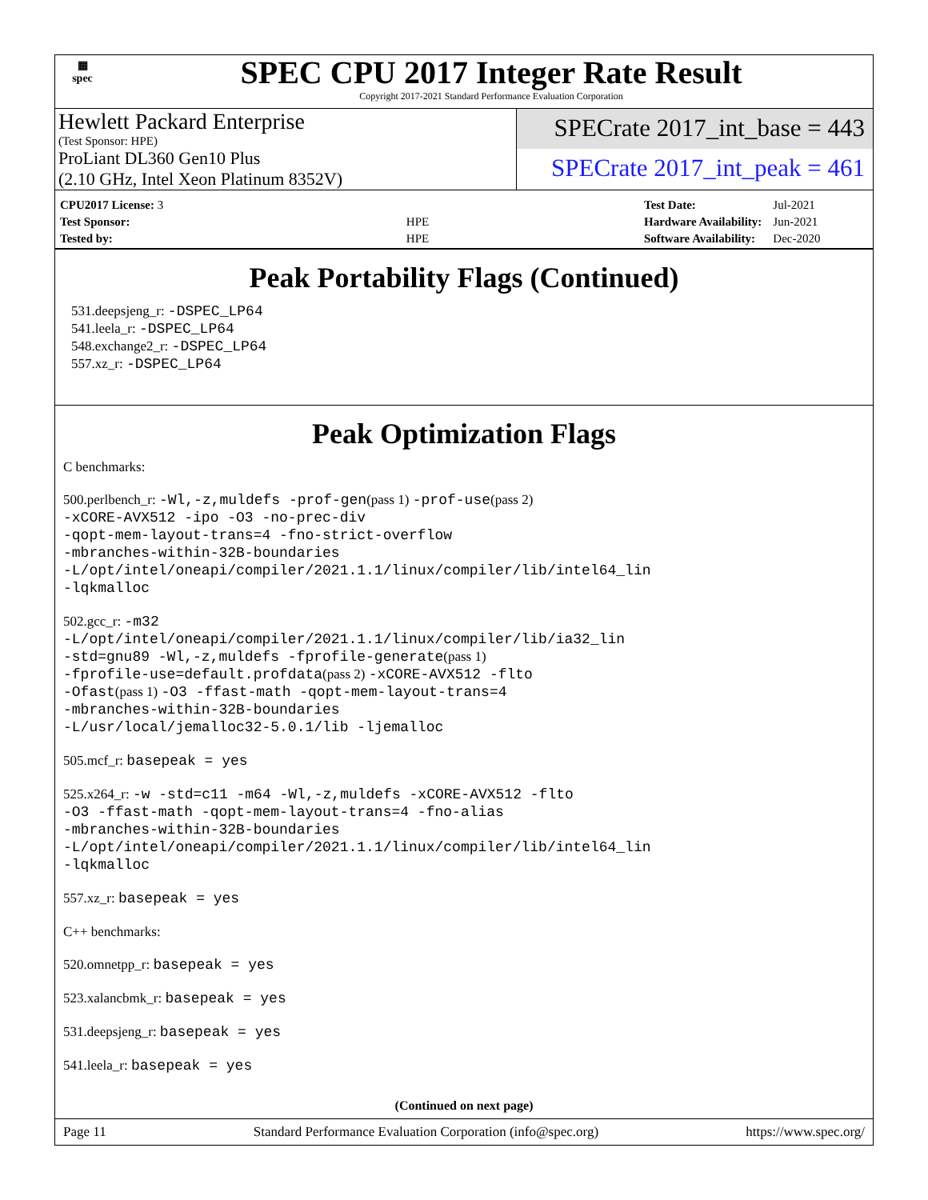▦
spec
SPEC CPU 2017 Integer Rate Result
Copyright 2017-2021 Standard Performance Evaluation Corporation
Hewlett Packard Enterprise
(Test Sponsor: HPE)
ProLiant DL360 Gen10 Plus
(2.10 GHz, Intel Xeon Platinum 8352V)
SPECrate 2017_int_base = 443
SPECrate 2017_int_peak = 461
| CPU2017 License: 3 | |
| Test Sponsor: | HPE |
| Tested by: | HPE |
| Test Date: | Jul-2021 |
| Hardware Availability: | Jun-2021 |
| Software Availability: | Dec-2020 |
Peak Portability Flags (Continued)
531.deepsjeng_r: -DSPEC_LP64
541.leela_r: -DSPEC_LP64
548.exchange2_r: -DSPEC_LP64
557.xz_r: -DSPEC_LP64
Peak Optimization Flags
C benchmarks:
500.perlbench_r: -Wl,-z,muldefs -prof-gen(pass 1) -prof-use(pass 2)
-xCORE-AVX512 -ipo -O3 -no-prec-div
-qopt-mem-layout-trans=4 -fno-strict-overflow
-mbranches-within-32B-boundaries
-L/opt/intel/oneapi/compiler/2021.1.1/linux/compiler/lib/intel64_lin
-lqkmalloc
502.gcc_r: -m32
-L/opt/intel/oneapi/compiler/2021.1.1/linux/compiler/lib/ia32_lin
-std=gnu89 -Wl,-z,muldefs -fprofile-generate(pass 1)
-fprofile-use=default.profdata(pass 2) -xCORE-AVX512 -flto
-Ofast(pass 1) -O3 -ffast-math -qopt-mem-layout-trans=4
-mbranches-within-32B-boundaries
-L/usr/local/jemalloc32-5.0.1/lib -ljemalloc
505.mcf_r: basepeak = yes
525.x264_r: -w -std=c11 -m64 -Wl,-z,muldefs -xCORE-AVX512 -flto
-O3 -ffast-math -qopt-mem-layout-trans=4 -fno-alias
-mbranches-within-32B-boundaries
-L/opt/intel/oneapi/compiler/2021.1.1/linux/compiler/lib/intel64_lin
-lqkmalloc
557.xz_r: basepeak = yes
C++ benchmarks:
520.omnetpp_r: basepeak = yes
523.xalancbmk_r: basepeak = yes
531.deepsjeng_r: basepeak = yes
541.leela_r: basepeak = yes
(Continued on next page)
Page 11 Standard Performance Evaluation Corporation (info@spec.org) https://www.spec.org/